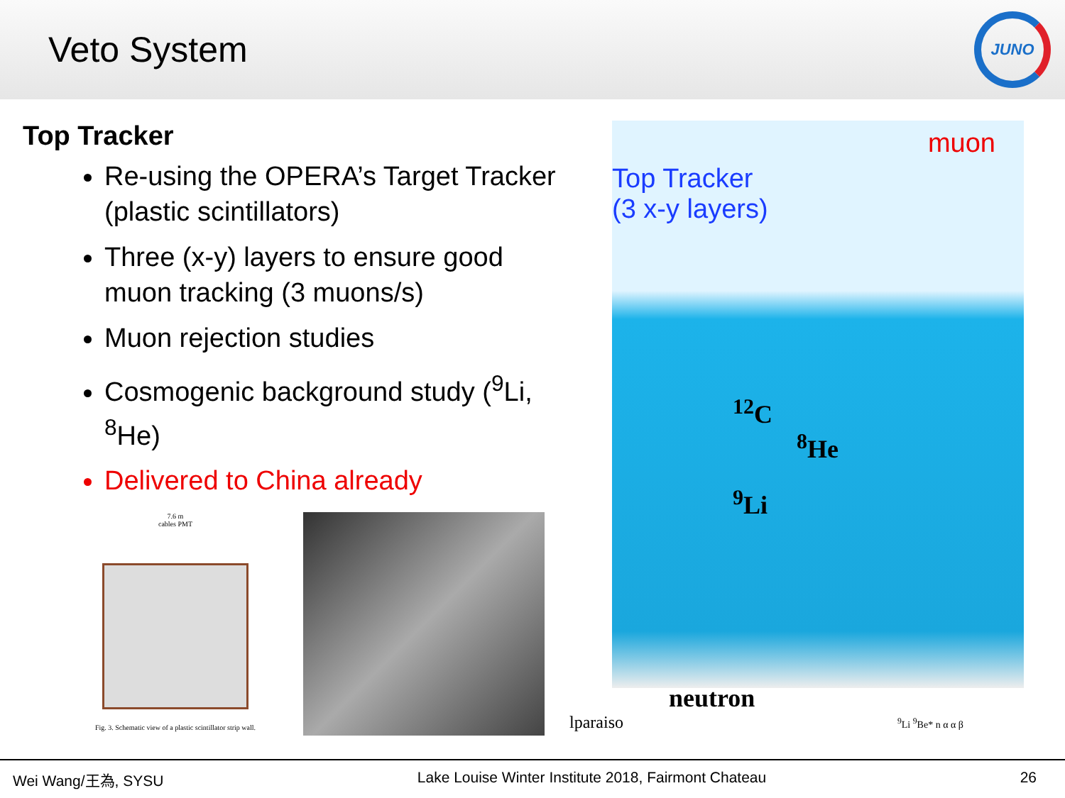Veto System
JUNO
Top Tracker
Re-using the OPERA’s Target Tracker (plastic scintillators)
Three (x-y) layers to ensure good muon tracking (3 muons/s)
Muon rejection studies
Cosmogenic background study (<sup>9</sup>Li, <sup>8</sup>He)
Delivered to China already
7.6 m
cables PMT
Fig. 3. Schematic view of a plastic scintillator strip wall.
muon
Top Tracker
(3 x-y layers)
<sup>12</sup>C
<sup>8</sup>He
<sup>9</sup>Li
neutron
lparaiso <sup>9</sup>Li <sup>9</sup>Be* n α α β
Wei Wang/王為, SYSU Lake Louise Winter Institute 2018, Fairmont Chateau 26